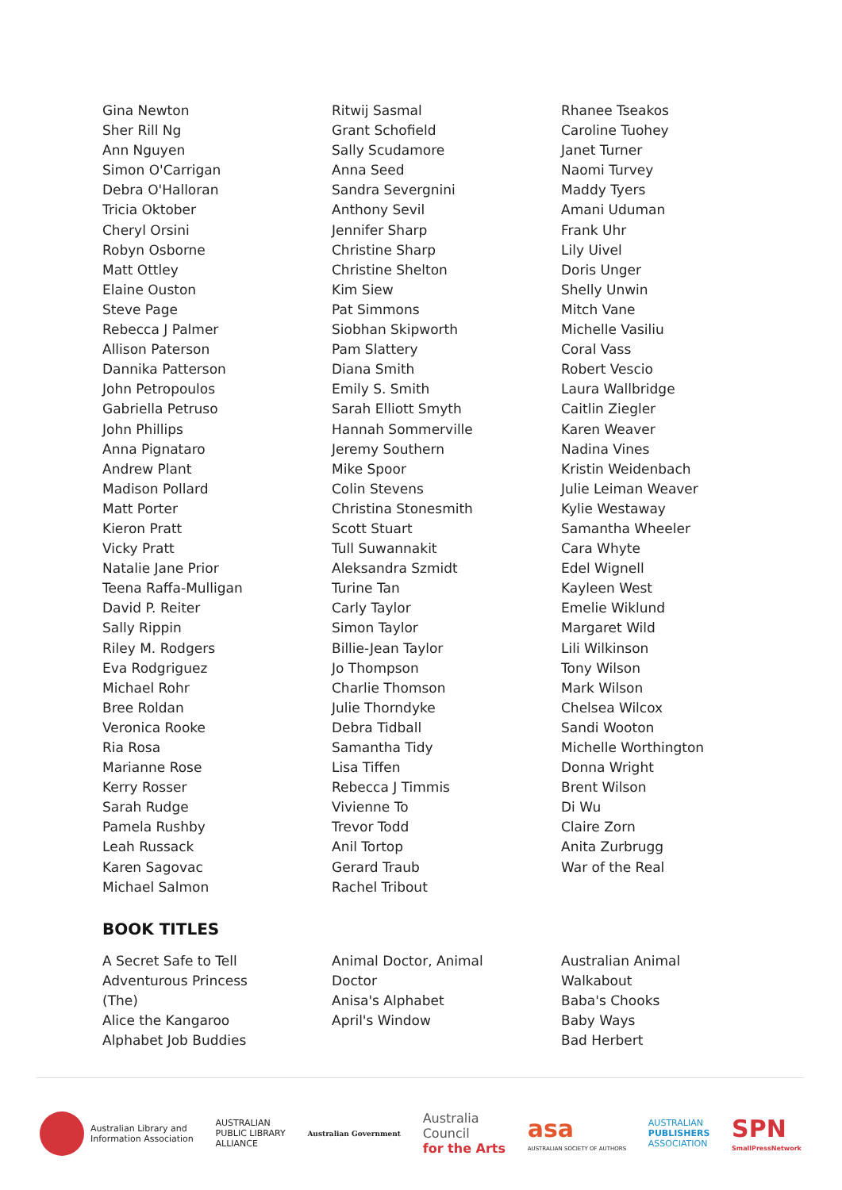Gina Newton
Sher Rill Ng
Ann Nguyen
Simon O'Carrigan
Debra O'Halloran
Tricia Oktober
Cheryl Orsini
Robyn Osborne
Matt Ottley
Elaine Ouston
Steve Page
Rebecca J Palmer
Allison Paterson
Dannika Patterson
John Petropoulos
Gabriella Petruso
John Phillips
Anna Pignataro
Andrew Plant
Madison Pollard
Matt Porter
Kieron Pratt
Vicky Pratt
Natalie Jane Prior
Teena Raffa-Mulligan
David P. Reiter
Sally Rippin
Riley M. Rodgers
Eva Rodgriguez
Michael Rohr
Bree Roldan
Veronica Rooke
Ria Rosa
Marianne Rose
Kerry Rosser
Sarah Rudge
Pamela Rushby
Leah Russack
Karen Sagovac
Michael Salmon
Ritwij Sasmal
Grant Schofield
Sally Scudamore
Anna Seed
Sandra Severgnini
Anthony Sevil
Jennifer Sharp
Christine Sharp
Christine Shelton
Kim Siew
Pat Simmons
Siobhan Skipworth
Pam Slattery
Diana Smith
Emily S. Smith
Sarah Elliott Smyth
Hannah Sommerville
Jeremy Southern
Mike Spoor
Colin Stevens
Christina Stonesmith
Scott Stuart
Tull Suwannakit
Aleksandra Szmidt
Turine Tan
Carly Taylor
Simon Taylor
Billie-Jean Taylor
Jo Thompson
Charlie Thomson
Julie Thorndyke
Debra Tidball
Samantha Tidy
Lisa Tiffen
Rebecca J Timmis
Vivienne To
Trevor Todd
Anil Tortop
Gerard Traub
Rachel Tribout
Rhanee Tseakos
Caroline Tuohey
Janet Turner
Naomi Turvey
Maddy Tyers
Amani Uduman
Frank Uhr
Lily Uivel
Doris Unger
Shelly Unwin
Mitch Vane
Michelle Vasiliu
Coral Vass
Robert Vescio
Laura Wallbridge
Caitlin Ziegler
Karen Weaver
Nadina Vines
Kristin Weidenbach
Julie Leiman Weaver
Kylie Westaway
Samantha Wheeler
Cara Whyte
Edel Wignell
Kayleen West
Emelie Wiklund
Margaret Wild
Lili Wilkinson
Tony Wilson
Mark Wilson
Chelsea Wilcox
Sandi Wooton
Michelle Worthington
Donna Wright
Brent Wilson
Di Wu
Claire Zorn
Anita Zurbrugg
War of the Real
BOOK TITLES
A Secret Safe to Tell
Adventurous Princess
(The)
Alice the Kangaroo
Alphabet Job Buddies
Animal Doctor, Animal
Doctor
Anisa's Alphabet
April's Window
Australian Animal
Walkabout
Baba's Chooks
Baby Ways
Bad Herbert
Australian Library and
Information Association
AUSTRALIAN
PUBLIC LIBRARY
ALLIANCE
Australian Government
Australia
Council
for the Arts
asa
AUSTRALIAN SOCIETY OF AUTHORS
AUSTRALIAN
PUBLISHERS
ASSOCIATION
SPN
SmallPressNetwork